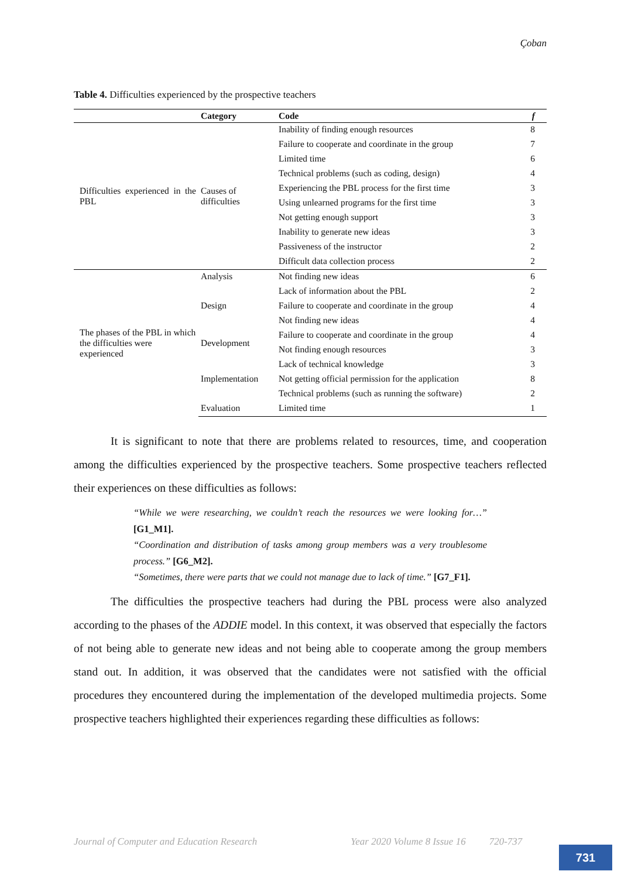Çoban
Table 4. Difficulties experienced by the prospective teachers
| | Category | Code | f |
| --- | --- | --- | --- |
| Difficulties experienced in the PBL | Causes of difficulties | Inability of finding enough resources | 8 |
| | | Failure to cooperate and coordinate in the group | 7 |
| | | Limited time | 6 |
| | | Technical problems (such as coding, design) | 4 |
| | | Experiencing the PBL process for the first time | 3 |
| | | Using unlearned programs for the first time | 3 |
| | | Not getting enough support | 3 |
| | | Inability to generate new ideas | 3 |
| | | Passiveness of the instructor | 2 |
| | | Difficult data collection process | 2 |
| The phases of the PBL in which the difficulties were experienced | Analysis | Not finding new ideas | 6 |
| | | Lack of information about the PBL | 2 |
| | Design | Failure to cooperate and coordinate in the group | 4 |
| | Development | Not finding new ideas | 4 |
| | | Failure to cooperate and coordinate in the group | 4 |
| | | Not finding enough resources | 3 |
| | | Lack of technical knowledge | 3 |
| | Implementation | Not getting official permission for the application | 8 |
| | | Technical problems (such as running the software) | 2 |
| | Evaluation | Limited time | 1 |
It is significant to note that there are problems related to resources, time, and cooperation among the difficulties experienced by the prospective teachers. Some prospective teachers reflected their experiences on these difficulties as follows:
“While we were researching, we couldn’t reach the resources we were looking for…” [G1_M1].
“Coordination and distribution of tasks among group members was a very troublesome process.” [G6_M2].
“Sometimes, there were parts that we could not manage due to lack of time.” [G7_F1].
The difficulties the prospective teachers had during the PBL process were also analyzed according to the phases of the ADDIE model. In this context, it was observed that especially the factors of not being able to generate new ideas and not being able to cooperate among the group members stand out. In addition, it was observed that the candidates were not satisfied with the official procedures they encountered during the implementation of the developed multimedia projects. Some prospective teachers highlighted their experiences regarding these difficulties as follows:
Journal of Computer and Education Research Year 2020 Volume 8 Issue 16 720-737
731